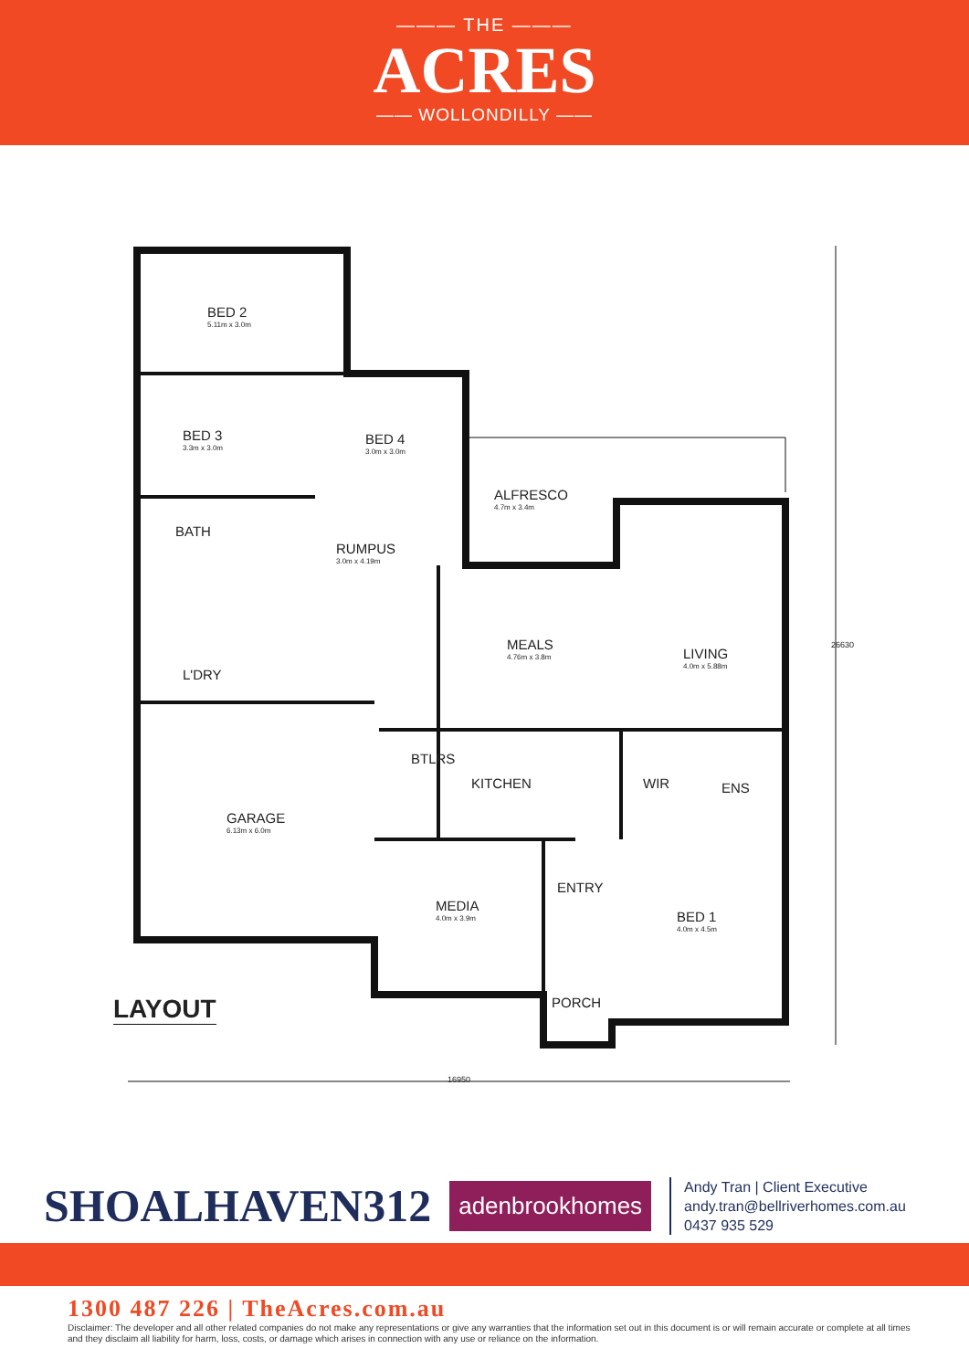——— THE ———
ACRES
—— WOLLONDILLY ——
BED 2
5.11m x 3.0m
BED 3
3.3m x 3.0m
BED 4
3.0m x 3.0m
ALFRESCO
4.7m x 3.4m
BATH
RUMPUS
3.0m x 4.19m
MEALS
4.76m x 3.8m
LIVING
4.0m x 5.88m
L'DRY
26630
BTLRS
KITCHEN WIR ENS
GARAGE
6.13m x 6.0m
ENTRY
MEDIA
4.0m x 3.9m
BED 1
4.0m x 4.5m
PORCH
LAYOUT
16950
SHOALHAVEN312
adenbrookhomes
Andy Tran | Client Executive
andy.tran@bellriverhomes.com.au
0437 935 529
1300 487 226 | TheAcres.com.au
Disclaimer: The developer and all other related companies do not make any representations or give any warranties that the information set out in this document is or will remain accurate or complete at all times and they disclaim all liability for harm, loss, costs, or damage which arises in connection with any use or reliance on the information.